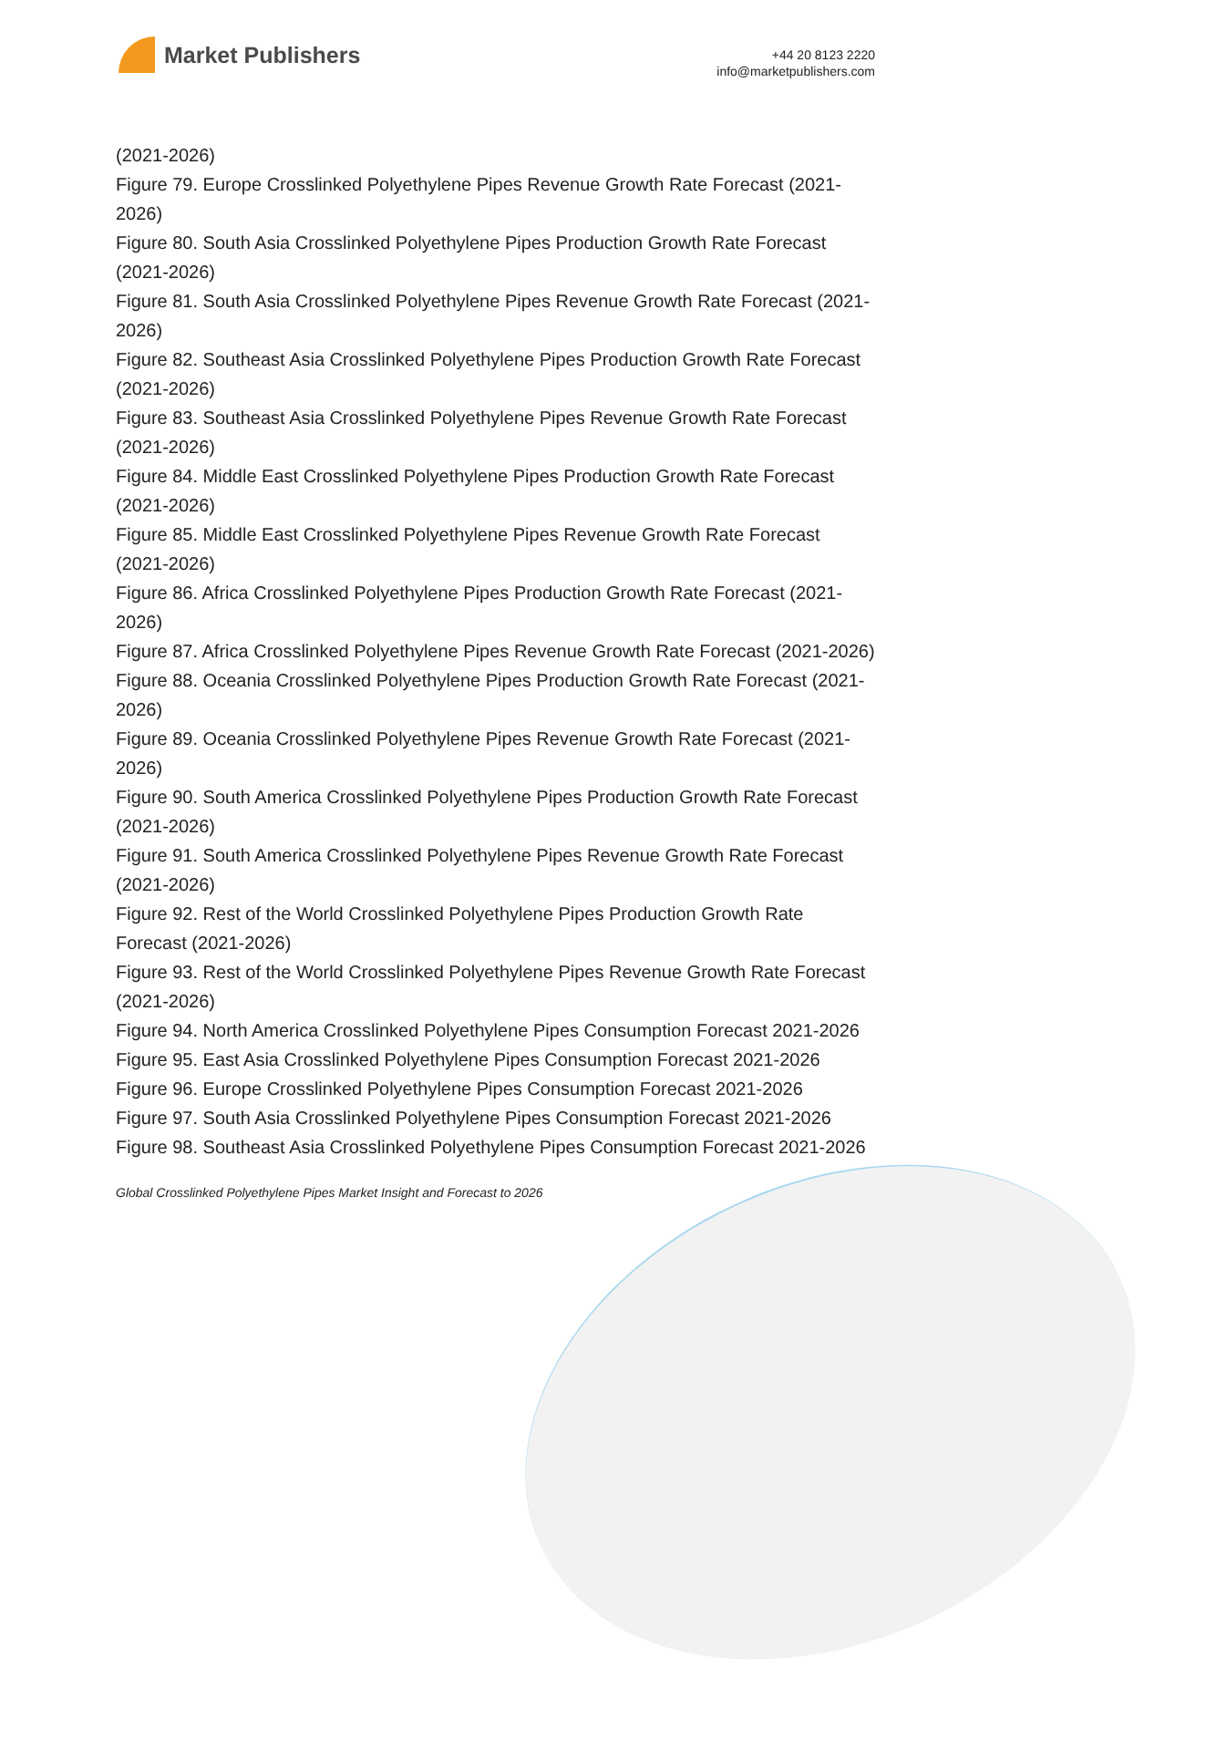Market Publishers
+44 20 8123 2220
info@marketpublishers.com
(2021-2026)
Figure 79. Europe Crosslinked Polyethylene Pipes Revenue Growth Rate Forecast (2021-2026)
Figure 80. South Asia Crosslinked Polyethylene Pipes Production Growth Rate Forecast (2021-2026)
Figure 81. South Asia Crosslinked Polyethylene Pipes Revenue Growth Rate Forecast (2021-2026)
Figure 82. Southeast Asia Crosslinked Polyethylene Pipes Production Growth Rate Forecast (2021-2026)
Figure 83. Southeast Asia Crosslinked Polyethylene Pipes Revenue Growth Rate Forecast (2021-2026)
Figure 84. Middle East Crosslinked Polyethylene Pipes Production Growth Rate Forecast (2021-2026)
Figure 85. Middle East Crosslinked Polyethylene Pipes Revenue Growth Rate Forecast (2021-2026)
Figure 86. Africa Crosslinked Polyethylene Pipes Production Growth Rate Forecast (2021-2026)
Figure 87. Africa Crosslinked Polyethylene Pipes Revenue Growth Rate Forecast (2021-2026)
Figure 88. Oceania Crosslinked Polyethylene Pipes Production Growth Rate Forecast (2021-2026)
Figure 89. Oceania Crosslinked Polyethylene Pipes Revenue Growth Rate Forecast (2021-2026)
Figure 90. South America Crosslinked Polyethylene Pipes Production Growth Rate Forecast (2021-2026)
Figure 91. South America Crosslinked Polyethylene Pipes Revenue Growth Rate Forecast (2021-2026)
Figure 92. Rest of the World Crosslinked Polyethylene Pipes Production Growth Rate Forecast (2021-2026)
Figure 93. Rest of the World Crosslinked Polyethylene Pipes Revenue Growth Rate Forecast (2021-2026)
Figure 94. North America Crosslinked Polyethylene Pipes Consumption Forecast 2021-2026
Figure 95. East Asia Crosslinked Polyethylene Pipes Consumption Forecast 2021-2026
Figure 96. Europe Crosslinked Polyethylene Pipes Consumption Forecast 2021-2026
Figure 97. South Asia Crosslinked Polyethylene Pipes Consumption Forecast 2021-2026
Figure 98. Southeast Asia Crosslinked Polyethylene Pipes Consumption Forecast 2021-2026
Global Crosslinked Polyethylene Pipes Market Insight and Forecast to 2026